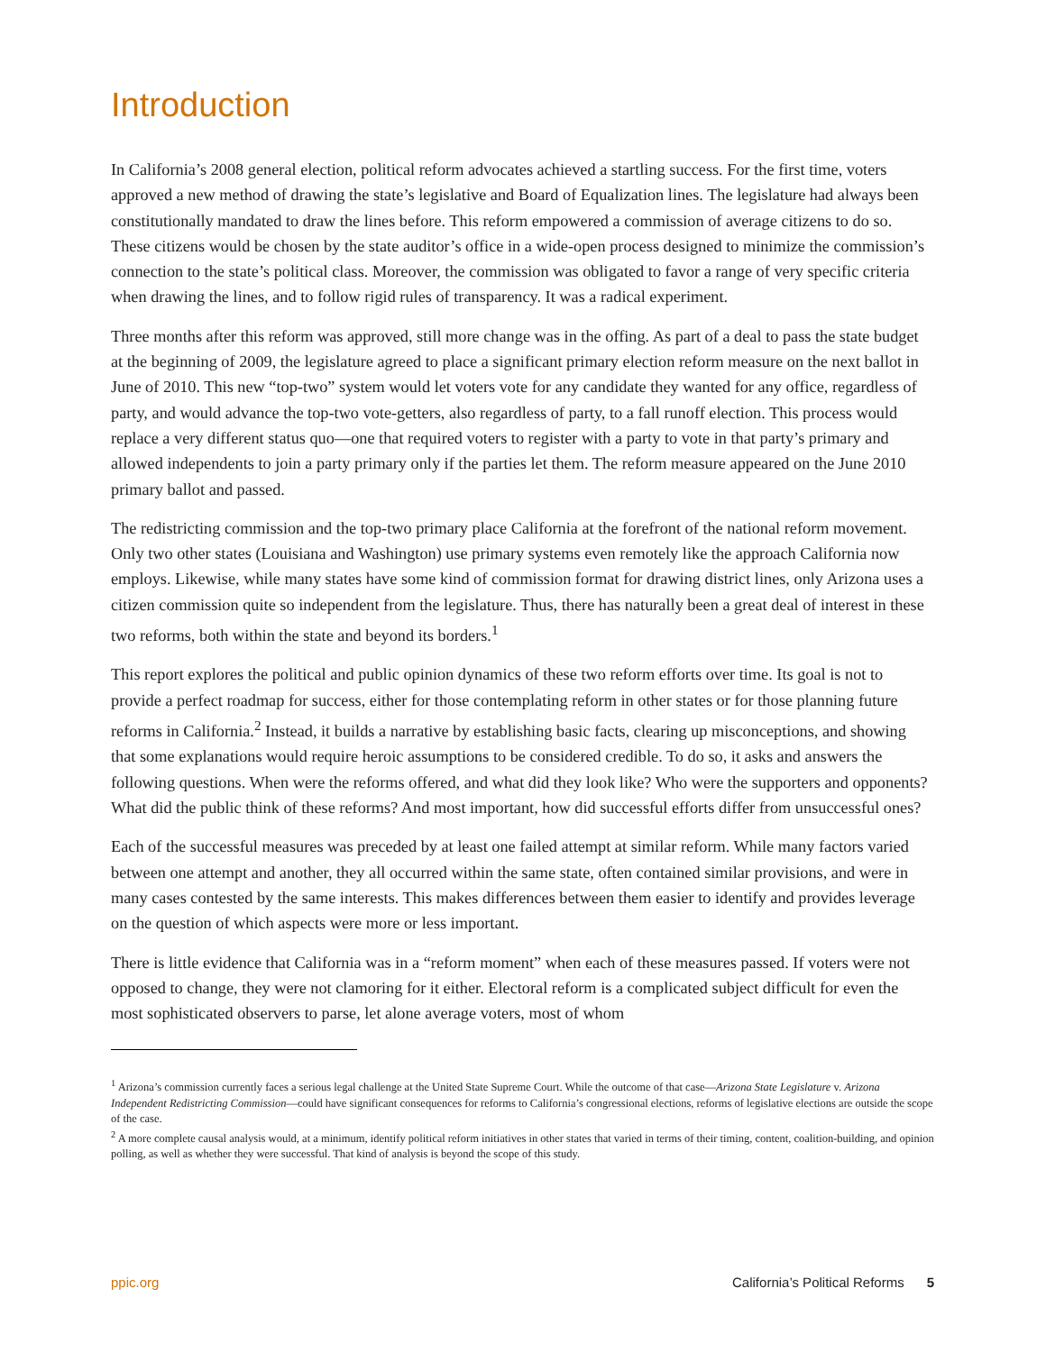Introduction
In California’s 2008 general election, political reform advocates achieved a startling success. For the first time, voters approved a new method of drawing the state’s legislative and Board of Equalization lines. The legislature had always been constitutionally mandated to draw the lines before. This reform empowered a commission of average citizens to do so. These citizens would be chosen by the state auditor’s office in a wide-open process designed to minimize the commission’s connection to the state’s political class. Moreover, the commission was obligated to favor a range of very specific criteria when drawing the lines, and to follow rigid rules of transparency. It was a radical experiment.
Three months after this reform was approved, still more change was in the offing. As part of a deal to pass the state budget at the beginning of 2009, the legislature agreed to place a significant primary election reform measure on the next ballot in June of 2010. This new “top-two” system would let voters vote for any candidate they wanted for any office, regardless of party, and would advance the top-two vote-getters, also regardless of party, to a fall runoff election. This process would replace a very different status quo—one that required voters to register with a party to vote in that party’s primary and allowed independents to join a party primary only if the parties let them. The reform measure appeared on the June 2010 primary ballot and passed.
The redistricting commission and the top-two primary place California at the forefront of the national reform movement. Only two other states (Louisiana and Washington) use primary systems even remotely like the approach California now employs. Likewise, while many states have some kind of commission format for drawing district lines, only Arizona uses a citizen commission quite so independent from the legislature. Thus, there has naturally been a great deal of interest in these two reforms, both within the state and beyond its borders.<sup>1</sup>
This report explores the political and public opinion dynamics of these two reform efforts over time. Its goal is not to provide a perfect roadmap for success, either for those contemplating reform in other states or for those planning future reforms in California.<sup>2</sup> Instead, it builds a narrative by establishing basic facts, clearing up misconceptions, and showing that some explanations would require heroic assumptions to be considered credible. To do so, it asks and answers the following questions. When were the reforms offered, and what did they look like? Who were the supporters and opponents? What did the public think of these reforms? And most important, how did successful efforts differ from unsuccessful ones?
Each of the successful measures was preceded by at least one failed attempt at similar reform. While many factors varied between one attempt and another, they all occurred within the same state, often contained similar provisions, and were in many cases contested by the same interests. This makes differences between them easier to identify and provides leverage on the question of which aspects were more or less important.
There is little evidence that California was in a “reform moment” when each of these measures passed. If voters were not opposed to change, they were not clamoring for it either. Electoral reform is a complicated subject difficult for even the most sophisticated observers to parse, let alone average voters, most of whom
<sup>1</sup> Arizona’s commission currently faces a serious legal challenge at the United State Supreme Court. While the outcome of that case—Arizona State Legislature v. Arizona Independent Redistricting Commission—could have significant consequences for reforms to California’s congressional elections, reforms of legislative elections are outside the scope of the case.
<sup>2</sup> A more complete causal analysis would, at a minimum, identify political reform initiatives in other states that varied in terms of their timing, content, coalition-building, and opinion polling, as well as whether they were successful. That kind of analysis is beyond the scope of this study.
ppic.org California’s Political Reforms 5